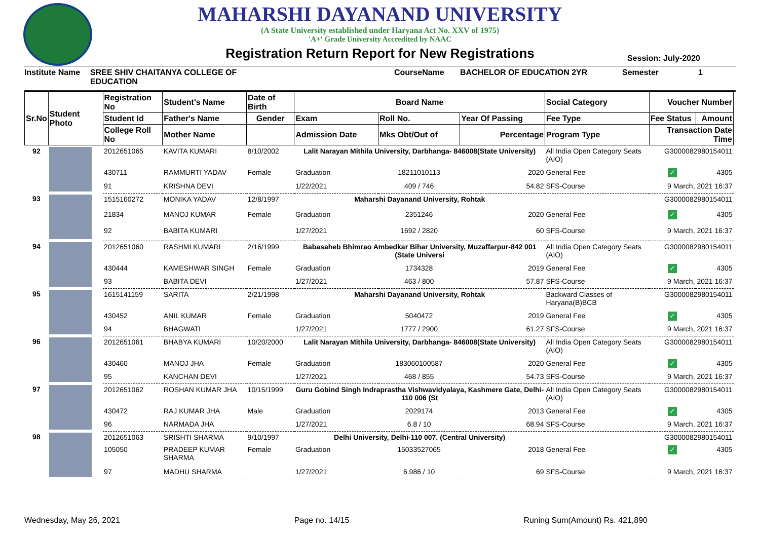MAHARSHI DAYANAND UNIVERSITY
(A State University established under Haryana Act No. XXV of 1975)
'A+' Grade University Accredited by NAAC
Registration Return Report for New Registrations
Session: July-2020
Institute Name
SREE SHIV CHAITANYA COLLEGE OF
EDUCATION
CourseName BACHELOR OF EDUCATION 2YR Semester 1
| Sr.No | Student Photo | Registration No | Student's Name | Date of Birth | Board Name | | | Social Category | Voucher Number | |
| --- | --- | --- | --- | --- | --- | --- | --- | --- | --- | --- |
| | | Student Id | Father's Name | Gender | Exam | Roll No. | Year Of Passing | Fee Type | Fee Status | Amount |
| | | College Roll No | Mother Name | | Admission Date | Mks Obt/Out of | Percentage | Program Type | Transaction Date Time | |
| 92 | | 2012651065 | KAVITA KUMARI | 8/10/2002 | Lalit Narayan Mithila University, Darbhanga- 846008(State University) | | | All India Open Category Seats (AIO) | G3000082980154011 | |
| | | 430711 | RAMMURTI YADAV | Female | Graduation | 18211010113 | 2020 | General Fee | ✓ | 4305 |
| | | 91 | KRISHNA DEVI | | 1/22/2021 | 409 / 746 | 54.82 | SFS-Course | 9 March, 2021 16:37 | |
| 93 | | 1515160272 | MONIKA YADAV | 12/8/1997 | Maharshi Dayanand University, Rohtak | | | | G3000082980154011 | |
| | | 21834 | MANOJ KUMAR | Female | Graduation | 2351246 | 2020 | General Fee | ✓ | 4305 |
| | | 92 | BABITA KUMARI | | 1/27/2021 | 1692 / 2820 | 60 | SFS-Course | 9 March, 2021 16:37 | |
| 94 | | 2012651060 | RASHMI KUMARI | 2/16/1999 | Babasaheb Bhimrao Ambedkar Bihar University, Muzaffarpur-842 001 (State Universi | | | All India Open Category Seats (AIO) | G3000082980154011 | |
| | | 430444 | KAMESHWAR SINGH | Female | Graduation | 1734328 | 2019 | General Fee | ✓ | 4305 |
| | | 93 | BABITA DEVI | | 1/27/2021 | 463 / 800 | 57.87 | SFS-Course | 9 March, 2021 16:37 | |
| 95 | | 1615141159 | SARITA | 2/21/1998 | Maharshi Dayanand University, Rohtak | | | Backward Classes of Haryana(B)BCB | G3000082980154011 | |
| | | 430452 | ANIL KUMAR | Female | Graduation | 5040472 | 2019 | General Fee | ✓ | 4305 |
| | | 94 | BHAGWATI | | 1/27/2021 | 1777 / 2900 | 61.27 | SFS-Course | 9 March, 2021 16:37 | |
| 96 | | 2012651061 | BHABYA KUMARI | 10/20/2000 | Lalit Narayan Mithila University, Darbhanga- 846008(State University) | | | All India Open Category Seats (AIO) | G3000082980154011 | |
| | | 430460 | MANOJ JHA | Female | Graduation | 183060100587 | 2020 | General Fee | ✓ | 4305 |
| | | 95 | KANCHAN DEVI | | 1/27/2021 | 468 / 855 | 54.73 | SFS-Course | 9 March, 2021 16:37 | |
| 97 | | 2012651062 | ROSHAN KUMAR JHA | 10/15/1999 | Guru Gobind Singh Indraprastha Vishwavidyalaya, Kashmere Gate, Delhi-110 006 (St | | | All India Open Category Seats (AIO) | G3000082980154011 | |
| | | 430472 | RAJ KUMAR JHA | Male | Graduation | 2029174 | 2013 | General Fee | ✓ | 4305 |
| | | 96 | NARMADA JHA | | 1/27/2021 | 6.8 / 10 | 68.94 | SFS-Course | 9 March, 2021 16:37 | |
| 98 | | 2012651063 | SRISHTI SHARMA | 9/10/1997 | Delhi University, Delhi-110 007. (Central University) | | | | G3000082980154011 | |
| | | 105050 | PRADEEP KUMAR SHARMA | Female | Graduation | 15033527065 | 2018 | General Fee | ✓ | 4305 |
| | | 97 | MADHU SHARMA | | 1/27/2021 | 6.986 / 10 | 69 | SFS-Course | 9 March, 2021 16:37 | |
Wednesday, May 26, 2021 Page no. 14/15 Runing Sum(Amount) Rs. 421,890